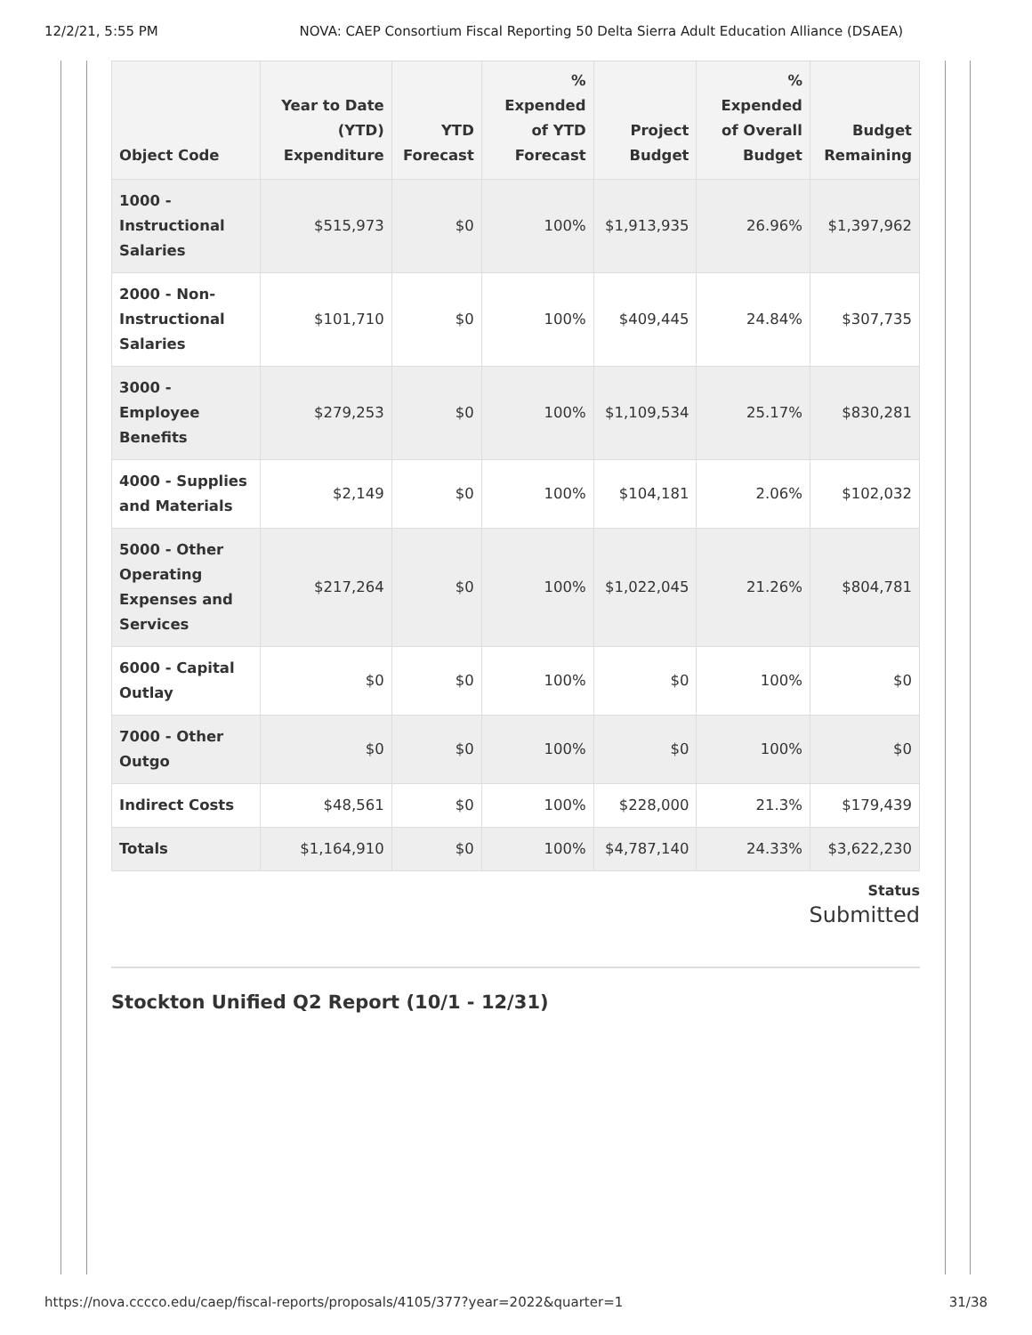12/2/21, 5:55 PM NOVA: CAEP Consortium Fiscal Reporting 50 Delta Sierra Adult Education Alliance (DSAEA)
| Object Code | Year to Date (YTD) Expenditure | YTD Forecast | % Expended of YTD Forecast | Project Budget | % Expended of Overall Budget | Budget Remaining |
| --- | --- | --- | --- | --- | --- | --- |
| 1000 - Instructional Salaries | $515,973 | $0 | 100% | $1,913,935 | 26.96% | $1,397,962 |
| 2000 - Non-Instructional Salaries | $101,710 | $0 | 100% | $409,445 | 24.84% | $307,735 |
| 3000 - Employee Benefits | $279,253 | $0 | 100% | $1,109,534 | 25.17% | $830,281 |
| 4000 - Supplies and Materials | $2,149 | $0 | 100% | $104,181 | 2.06% | $102,032 |
| 5000 - Other Operating Expenses and Services | $217,264 | $0 | 100% | $1,022,045 | 21.26% | $804,781 |
| 6000 - Capital Outlay | $0 | $0 | 100% | $0 | 100% | $0 |
| 7000 - Other Outgo | $0 | $0 | 100% | $0 | 100% | $0 |
| Indirect Costs | $48,561 | $0 | 100% | $228,000 | 21.3% | $179,439 |
| Totals | $1,164,910 | $0 | 100% | $4,787,140 | 24.33% | $3,622,230 |
Status
Submitted
Stockton Unified Q2 Report (10/1 - 12/31)
https://nova.cccco.edu/caep/fiscal-reports/proposals/4105/377?year=2022&quarter=1 31/38